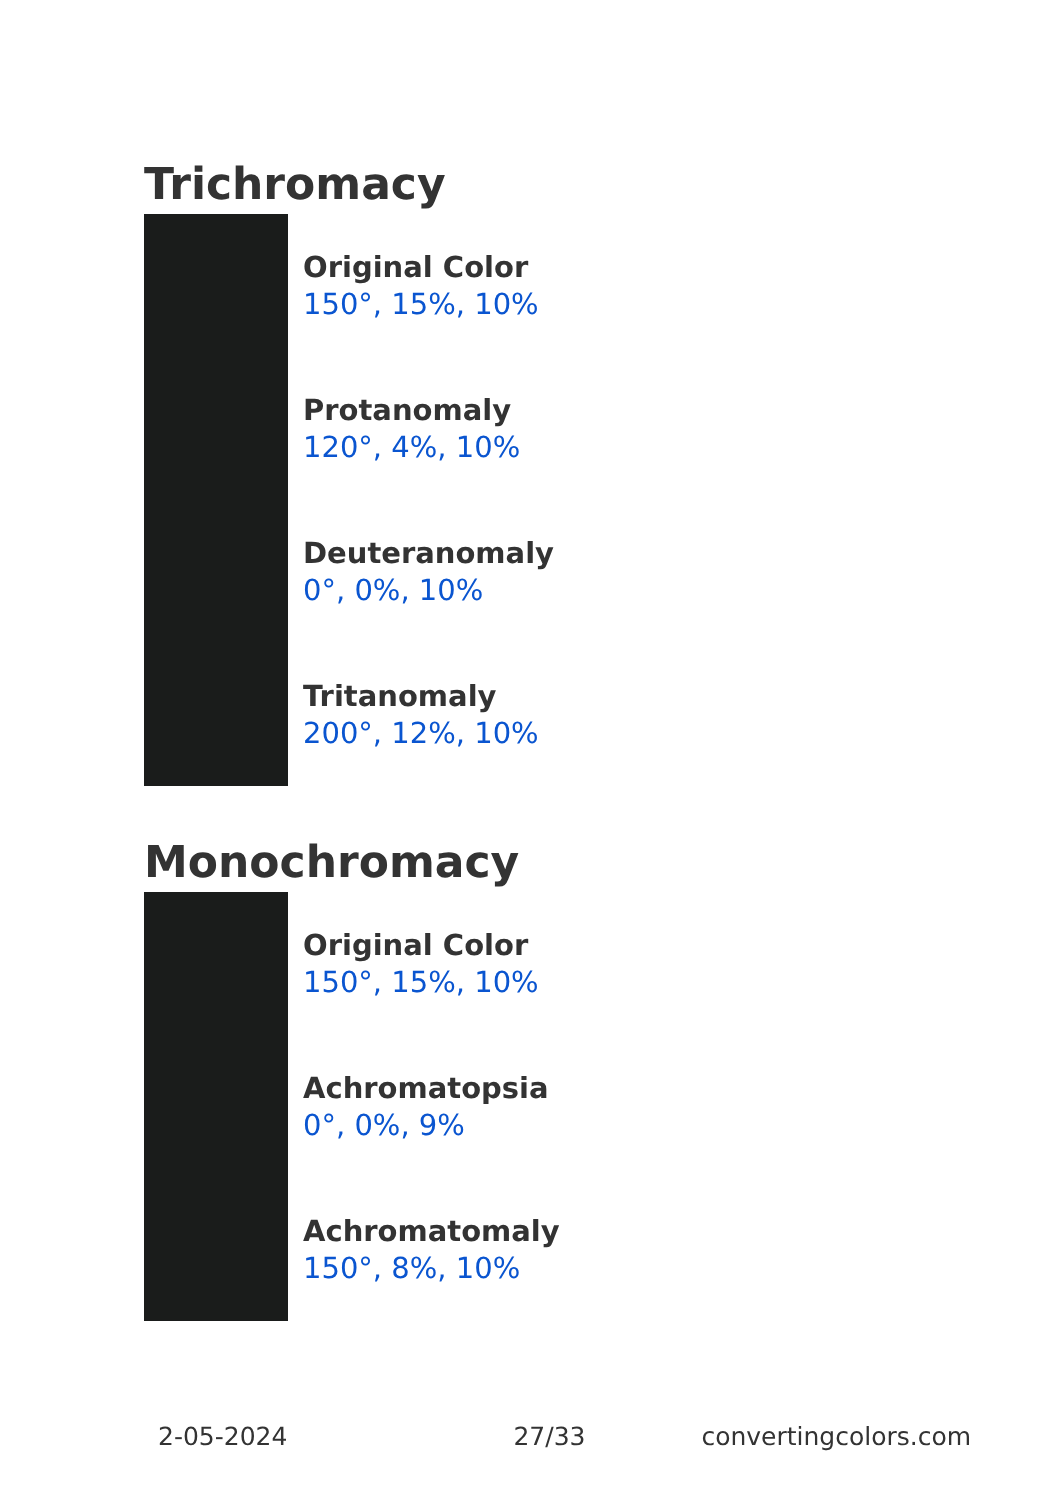Trichromacy
Original Color
150°, 15%, 10%
Protanomaly
120°, 4%, 10%
Deuteranomaly
0°, 0%, 10%
Tritanomaly
200°, 12%, 10%
Monochromacy
Original Color
150°, 15%, 10%
Achromatopsia
0°, 0%, 9%
Achromatomaly
150°, 8%, 10%
2-05-2024 27/33 convertingcolors.com